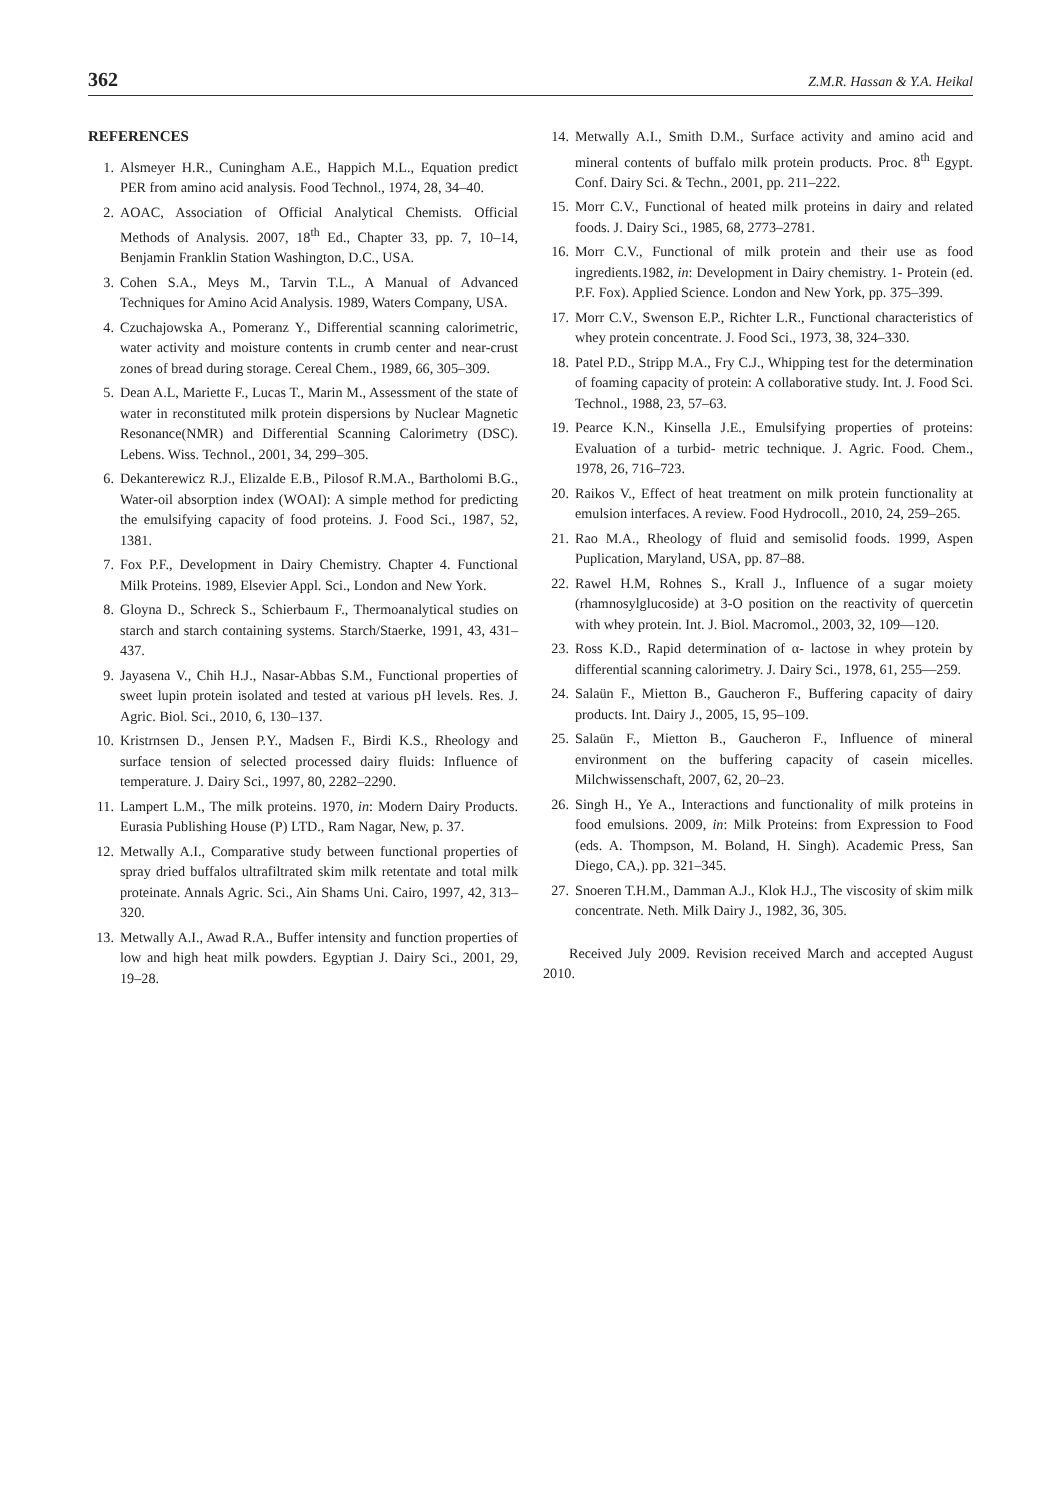362 Z.M.R. Hassan & Y.A. Heikal
REFERENCES
1. Alsmeyer H.R., Cuningham A.E., Happich M.L., Equation predict PER from amino acid analysis. Food Technol., 1974, 28, 34–40.
2. AOAC, Association of Official Analytical Chemists. Official Methods of Analysis. 2007, 18<sup>th</sup> Ed., Chapter 33, pp. 7, 10–14, Benjamin Franklin Station Washington, D.C., USA.
3. Cohen S.A., Meys M., Tarvin T.L., A Manual of Advanced Techniques for Amino Acid Analysis. 1989, Waters Company, USA.
4. Czuchajowska A., Pomeranz Y., Differential scanning calorimetric, water activity and moisture contents in crumb center and near-crust zones of bread during storage. Cereal Chem., 1989, 66, 305–309.
5. Dean A.L, Mariette F., Lucas T., Marin M., Assessment of the state of water in reconstituted milk protein dispersions by Nuclear Magnetic Resonance(NMR) and Differential Scanning Calorimetry (DSC). Lebens. Wiss. Technol., 2001, 34, 299–305.
6. Dekanterewicz R.J., Elizalde E.B., Pilosof R.M.A., Bartholomi B.G., Water-oil absorption index (WOAI): A simple method for predicting the emulsifying capacity of food proteins. J. Food Sci., 1987, 52, 1381.
7. Fox P.F., Development in Dairy Chemistry. Chapter 4. Functional Milk Proteins. 1989, Elsevier Appl. Sci., London and New York.
8. Gloyna D., Schreck S., Schierbaum F., Thermoanalytical studies on starch and starch containing systems. Starch/Staerke, 1991, 43, 431–437.
9. Jayasena V., Chih H.J., Nasar-Abbas S.M., Functional properties of sweet lupin protein isolated and tested at various pH levels. Res. J. Agric. Biol. Sci., 2010, 6, 130–137.
10. Kristrnsen D., Jensen P.Y., Madsen F., Birdi K.S., Rheology and surface tension of selected processed dairy fluids: Influence of temperature. J. Dairy Sci., 1997, 80, 2282–2290.
11. Lampert L.M., The milk proteins. 1970, in: Modern Dairy Products. Eurasia Publishing House (P) LTD., Ram Nagar, New, p. 37.
12. Metwally A.I., Comparative study between functional properties of spray dried buffalos ultrafiltrated skim milk retentate and total milk proteinate. Annals Agric. Sci., Ain Shams Uni. Cairo, 1997, 42, 313–320.
13. Metwally A.I., Awad R.A., Buffer intensity and function properties of low and high heat milk powders. Egyptian J. Dairy Sci., 2001, 29, 19–28.
14. Metwally A.I., Smith D.M., Surface activity and amino acid and mineral contents of buffalo milk protein products. Proc. 8<sup>th</sup> Egypt. Conf. Dairy Sci. & Techn., 2001, pp. 211–222.
15. Morr C.V., Functional of heated milk proteins in dairy and related foods. J. Dairy Sci., 1985, 68, 2773–2781.
16. Morr C.V., Functional of milk protein and their use as food ingredients.1982, in: Development in Dairy chemistry. 1- Protein (ed. P.F. Fox). Applied Science. London and New York, pp. 375–399.
17. Morr C.V., Swenson E.P., Richter L.R., Functional characteristics of whey protein concentrate. J. Food Sci., 1973, 38, 324–330.
18. Patel P.D., Stripp M.A., Fry C.J., Whipping test for the determination of foaming capacity of protein: A collaborative study. Int. J. Food Sci. Technol., 1988, 23, 57–63.
19. Pearce K.N., Kinsella J.E., Emulsifying properties of proteins: Evaluation of a turbid- metric technique. J. Agric. Food. Chem., 1978, 26, 716–723.
20. Raikos V., Effect of heat treatment on milk protein functionality at emulsion interfaces. A review. Food Hydrocoll., 2010, 24, 259–265.
21. Rao M.A., Rheology of fluid and semisolid foods. 1999, Aspen Puplication, Maryland, USA, pp. 87–88.
22. Rawel H.M, Rohnes S., Krall J., Influence of a sugar moiety (rhamnosylglucoside) at 3-O position on the reactivity of quercetin with whey protein. Int. J. Biol. Macromol., 2003, 32, 109––120.
23. Ross K.D., Rapid determination of α- lactose in whey protein by differential scanning calorimetry. J. Dairy Sci., 1978, 61, 255––259.
24. Salaün F., Mietton B., Gaucheron F., Buffering capacity of dairy products. Int. Dairy J., 2005, 15, 95–109.
25. Salaün F., Mietton B., Gaucheron F., Influence of mineral environment on the buffering capacity of casein micelles. Milchwissenschaft, 2007, 62, 20–23.
26. Singh H., Ye A., Interactions and functionality of milk proteins in food emulsions. 2009, in: Milk Proteins: from Expression to Food (eds. A. Thompson, M. Boland, H. Singh). Academic Press, San Diego, CA,). pp. 321–345.
27. Snoeren T.H.M., Damman A.J., Klok H.J., The viscosity of skim milk concentrate. Neth. Milk Dairy J., 1982, 36, 305.
Received July 2009. Revision received March and accepted August 2010.